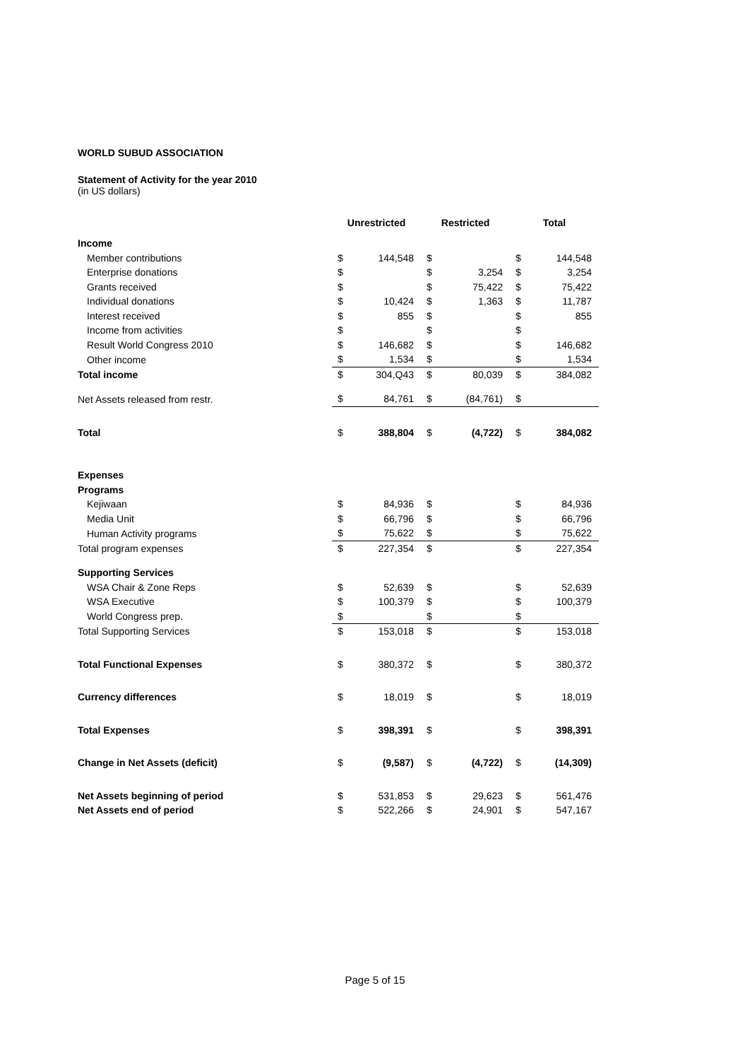WORLD SUBUD ASSOCIATION
Statement of Activity for the year 2010
(in US dollars)
| | Unrestricted | | Restricted | | Total | |
| --- | --- | --- | --- | --- | --- | --- |
| Income | | | | | | |
| Member contributions | $ | 144,548 | $ | | $ | 144,548 |
| Enterprise donations | $ | | $ | 3,254 | $ | 3,254 |
| Grants received | $ | | $ | 75,422 | $ | 75,422 |
| Individual donations | $ | 10,424 | $ | 1,363 | $ | 11,787 |
| Interest received | $ | 855 | $ | | $ | 855 |
| Income from activities | $ | | $ | | $ | |
| Result World Congress 2010 | $ | 146,682 | $ | | $ | 146,682 |
| Other income | $ | 1,534 | $ | | $ | 1,534 |
| Total income | $ | 304,Q43 | $ | 80,039 | $ | 384,082 |
| Net Assets released from restr. | $ | 84,761 | $ | (84,761) | $ | |
| Total | $ | 388,804 | $ | (4,722) | $ | 384,082 |
| Expenses | | | | | | |
| Programs | | | | | | |
| Kejiwaan | $ | 84,936 | $ | | $ | 84,936 |
| Media Unit | $ | 66,796 | $ | | $ | 66,796 |
| Human Activity programs | $ | 75,622 | $ | | $ | 75,622 |
| Total program expenses | $ | 227,354 | $ | | $ | 227,354 |
| Supporting Services | | | | | | |
| WSA Chair & Zone Reps | $ | 52,639 | $ | | $ | 52,639 |
| WSA Executive | $ | 100,379 | $ | | $ | 100,379 |
| World Congress prep. | $ | | $ | | $ | |
| Total Supporting Services | $ | 153,018 | $ | | $ | 153,018 |
| Total Functional Expenses | $ | 380,372 | $ | | $ | 380,372 |
| Currency differences | $ | 18,019 | $ | | $ | 18,019 |
| Total Expenses | $ | 398,391 | $ | | $ | 398,391 |
| Change in Net Assets (deficit) | $ | (9,587) | $ | (4,722) | $ | (14,309) |
| Net Assets beginning of period | $ | 531,853 | $ | 29,623 | $ | 561,476 |
| Net Assets end of period | $ | 522,266 | $ | 24,901 | $ | 547,167 |
Page 5 of 15